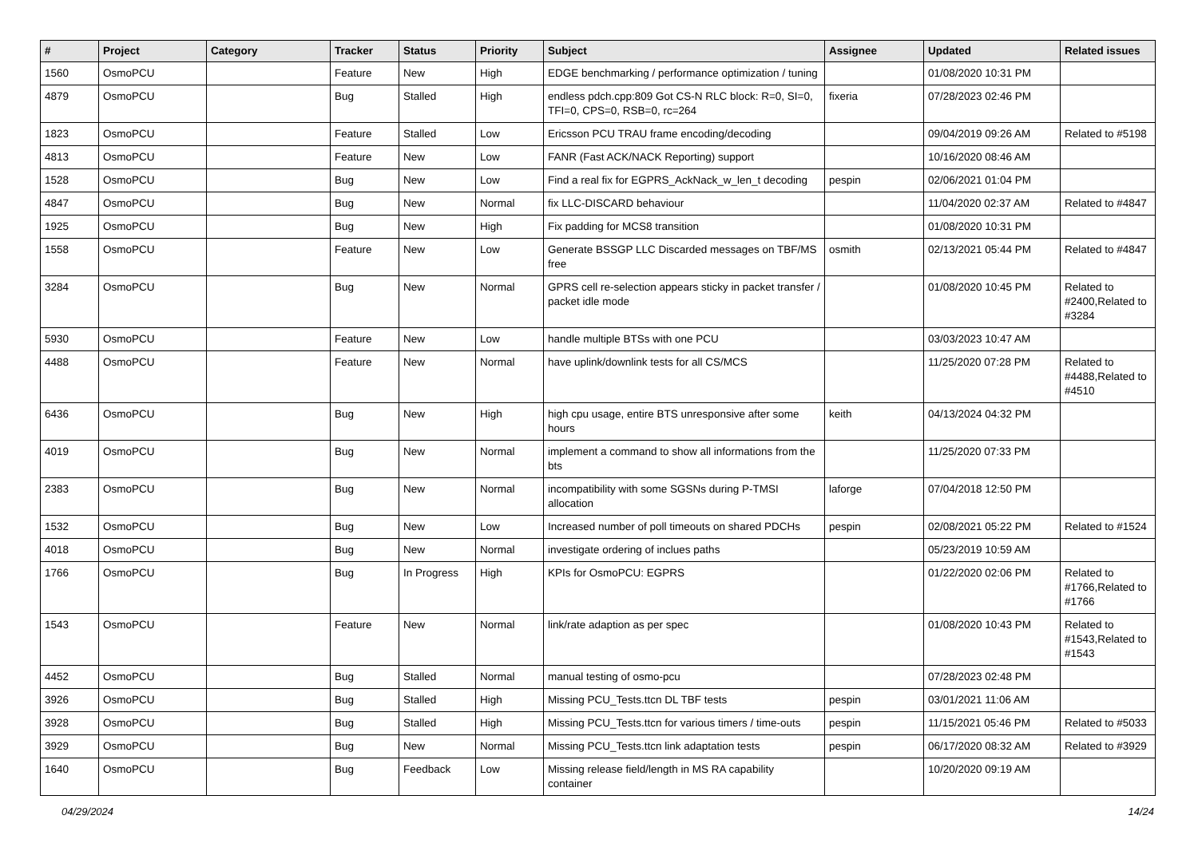| # | Project | Category | Tracker | Status | Priority | Subject | Assignee | Updated | Related issues |
| --- | --- | --- | --- | --- | --- | --- | --- | --- | --- |
| 1560 | OsmoPCU | | Feature | New | High | EDGE benchmarking / performance optimization / tuning | | 01/08/2020 10:31 PM | |
| 4879 | OsmoPCU | | Bug | Stalled | High | endless pdch.cpp:809 Got CS-N RLC block: R=0, SI=0, TFI=0, CPS=0, RSB=0, rc=264 | fixeria | 07/28/2023 02:46 PM | |
| 1823 | OsmoPCU | | Feature | Stalled | Low | Ericsson PCU TRAU frame encoding/decoding | | 09/04/2019 09:26 AM | Related to #5198 |
| 4813 | OsmoPCU | | Feature | New | Low | FANR (Fast ACK/NACK Reporting) support | | 10/16/2020 08:46 AM | |
| 1528 | OsmoPCU | | Bug | New | Low | Find a real fix for EGPRS_AckNack_w_len_t decoding | pespin | 02/06/2021 01:04 PM | |
| 4847 | OsmoPCU | | Bug | New | Normal | fix LLC-DISCARD behaviour | | 11/04/2020 02:37 AM | Related to #4847 |
| 1925 | OsmoPCU | | Bug | New | High | Fix padding for MCS8 transition | | 01/08/2020 10:31 PM | |
| 1558 | OsmoPCU | | Feature | New | Low | Generate BSSGP LLC Discarded messages on TBF/MS free | osmith | 02/13/2021 05:44 PM | Related to #4847 |
| 3284 | OsmoPCU | | Bug | New | Normal | GPRS cell re-selection appears sticky in packet transfer / packet idle mode | | 01/08/2020 10:45 PM | Related to #2400,Related to #3284 |
| 5930 | OsmoPCU | | Feature | New | Low | handle multiple BTSs with one PCU | | 03/03/2023 10:47 AM | |
| 4488 | OsmoPCU | | Feature | New | Normal | have uplink/downlink tests for all CS/MCS | | 11/25/2020 07:28 PM | Related to #4488,Related to #4510 |
| 6436 | OsmoPCU | | Bug | New | High | high cpu usage, entire BTS unresponsive after some hours | keith | 04/13/2024 04:32 PM | |
| 4019 | OsmoPCU | | Bug | New | Normal | implement a command to show all informations from the bts | | 11/25/2020 07:33 PM | |
| 2383 | OsmoPCU | | Bug | New | Normal | incompatibility with some SGSNs during P-TMSI allocation | laforge | 07/04/2018 12:50 PM | |
| 1532 | OsmoPCU | | Bug | New | Low | Increased number of poll timeouts on shared PDCHs | pespin | 02/08/2021 05:22 PM | Related to #1524 |
| 4018 | OsmoPCU | | Bug | New | Normal | investigate ordering of inclues paths | | 05/23/2019 10:59 AM | |
| 1766 | OsmoPCU | | Bug | In Progress | High | KPIs for OsmoPCU: EGPRS | | 01/22/2020 02:06 PM | Related to #1766,Related to #1766 |
| 1543 | OsmoPCU | | Feature | New | Normal | link/rate adaption as per spec | | 01/08/2020 10:43 PM | Related to #1543,Related to #1543 |
| 4452 | OsmoPCU | | Bug | Stalled | Normal | manual testing of osmo-pcu | | 07/28/2023 02:48 PM | |
| 3926 | OsmoPCU | | Bug | Stalled | High | Missing PCU_Tests.ttcn DL TBF tests | pespin | 03/01/2021 11:06 AM | |
| 3928 | OsmoPCU | | Bug | Stalled | High | Missing PCU_Tests.ttcn for various timers / time-outs | pespin | 11/15/2021 05:46 PM | Related to #5033 |
| 3929 | OsmoPCU | | Bug | New | Normal | Missing PCU_Tests.ttcn link adaptation tests | pespin | 06/17/2020 08:32 AM | Related to #3929 |
| 1640 | OsmoPCU | | Bug | Feedback | Low | Missing release field/length in MS RA capability container | | 10/20/2020 09:19 AM | |
04/29/2024 14/24